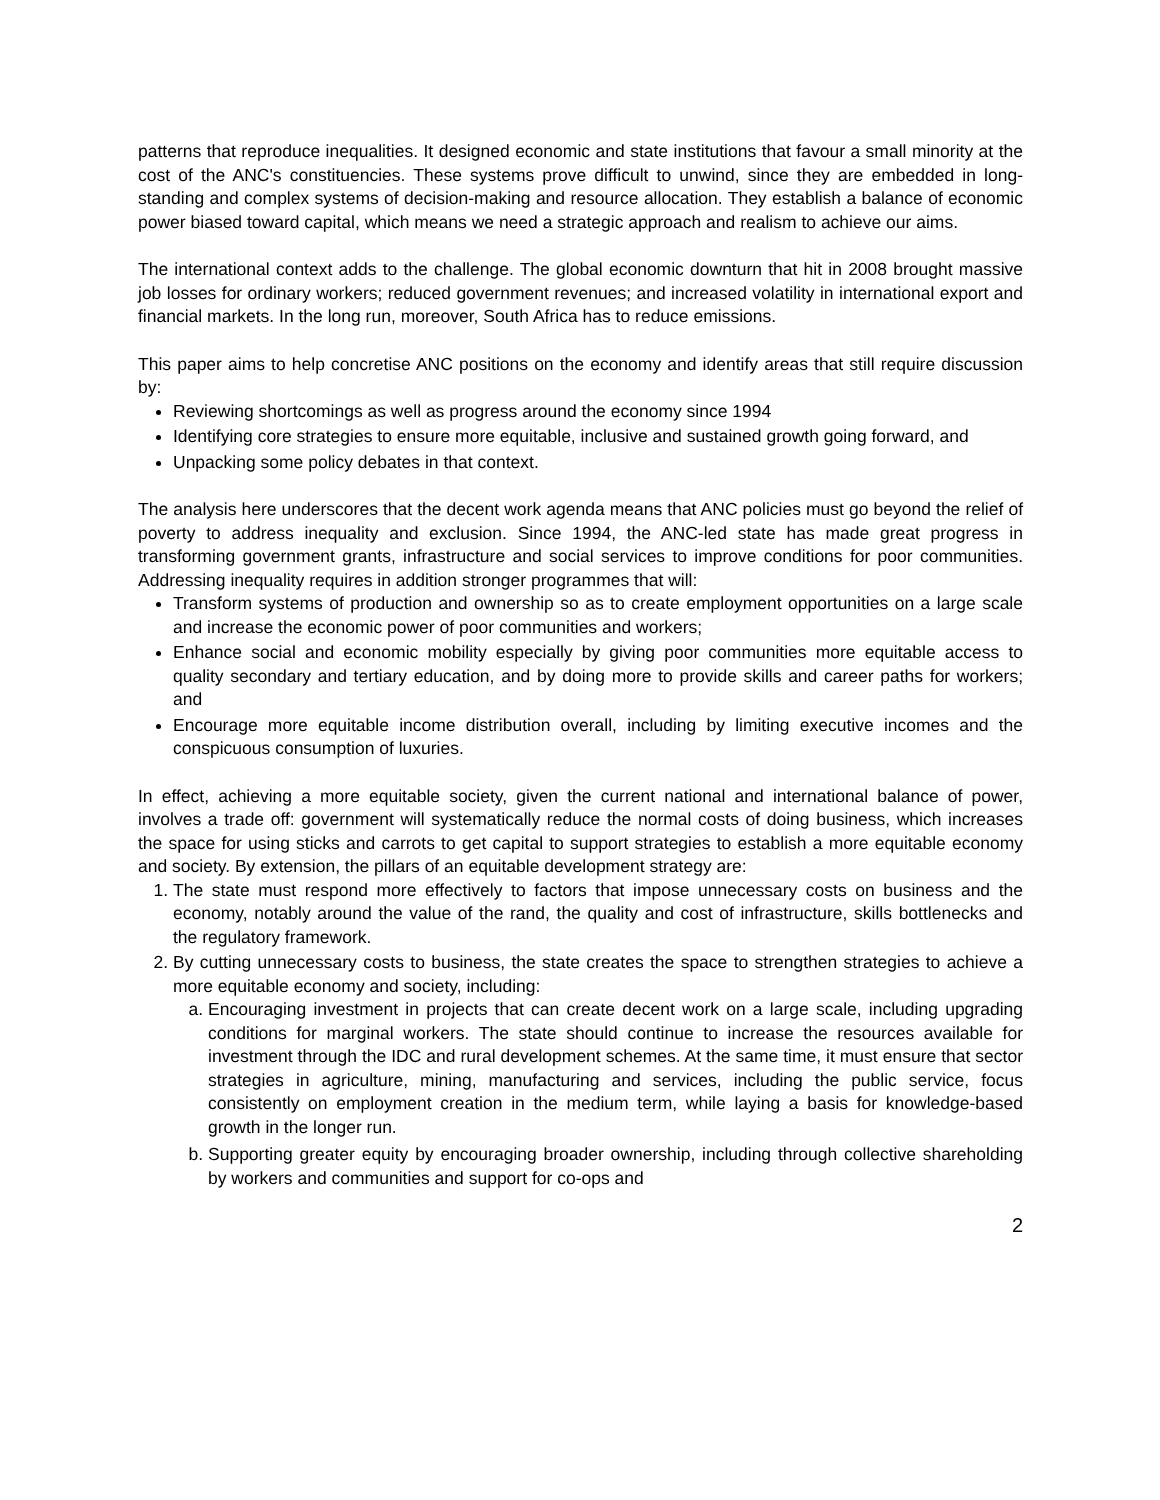patterns that reproduce inequalities. It designed economic and state institutions that favour a small minority at the cost of the ANC's constituencies. These systems prove difficult to unwind, since they are embedded in long-standing and complex systems of decision-making and resource allocation. They establish a balance of economic power biased toward capital, which means we need a strategic approach and realism to achieve our aims.
The international context adds to the challenge. The global economic downturn that hit in 2008 brought massive job losses for ordinary workers; reduced government revenues; and increased volatility in international export and financial markets. In the long run, moreover, South Africa has to reduce emissions.
This paper aims to help concretise ANC positions on the economy and identify areas that still require discussion by:
Reviewing shortcomings as well as progress around the economy since 1994
Identifying core strategies to ensure more equitable, inclusive and sustained growth going forward, and
Unpacking some policy debates in that context.
The analysis here underscores that the decent work agenda means that ANC policies must go beyond the relief of poverty to address inequality and exclusion. Since 1994, the ANC-led state has made great progress in transforming government grants, infrastructure and social services to improve conditions for poor communities. Addressing inequality requires in addition stronger programmes that will:
Transform systems of production and ownership so as to create employment opportunities on a large scale and increase the economic power of poor communities and workers;
Enhance social and economic mobility especially by giving poor communities more equitable access to quality secondary and tertiary education, and by doing more to provide skills and career paths for workers; and
Encourage more equitable income distribution overall, including by limiting executive incomes and the conspicuous consumption of luxuries.
In effect, achieving a more equitable society, given the current national and international balance of power, involves a trade off: government will systematically reduce the normal costs of doing business, which increases the space for using sticks and carrots to get capital to support strategies to establish a more equitable economy and society. By extension, the pillars of an equitable development strategy are:
1. The state must respond more effectively to factors that impose unnecessary costs on business and the economy, notably around the value of the rand, the quality and cost of infrastructure, skills bottlenecks and the regulatory framework.
2. By cutting unnecessary costs to business, the state creates the space to strengthen strategies to achieve a more equitable economy and society, including:
a. Encouraging investment in projects that can create decent work on a large scale, including upgrading conditions for marginal workers. The state should continue to increase the resources available for investment through the IDC and rural development schemes. At the same time, it must ensure that sector strategies in agriculture, mining, manufacturing and services, including the public service, focus consistently on employment creation in the medium term, while laying a basis for knowledge-based growth in the longer run.
b. Supporting greater equity by encouraging broader ownership, including through collective shareholding by workers and communities and support for co-ops and
2